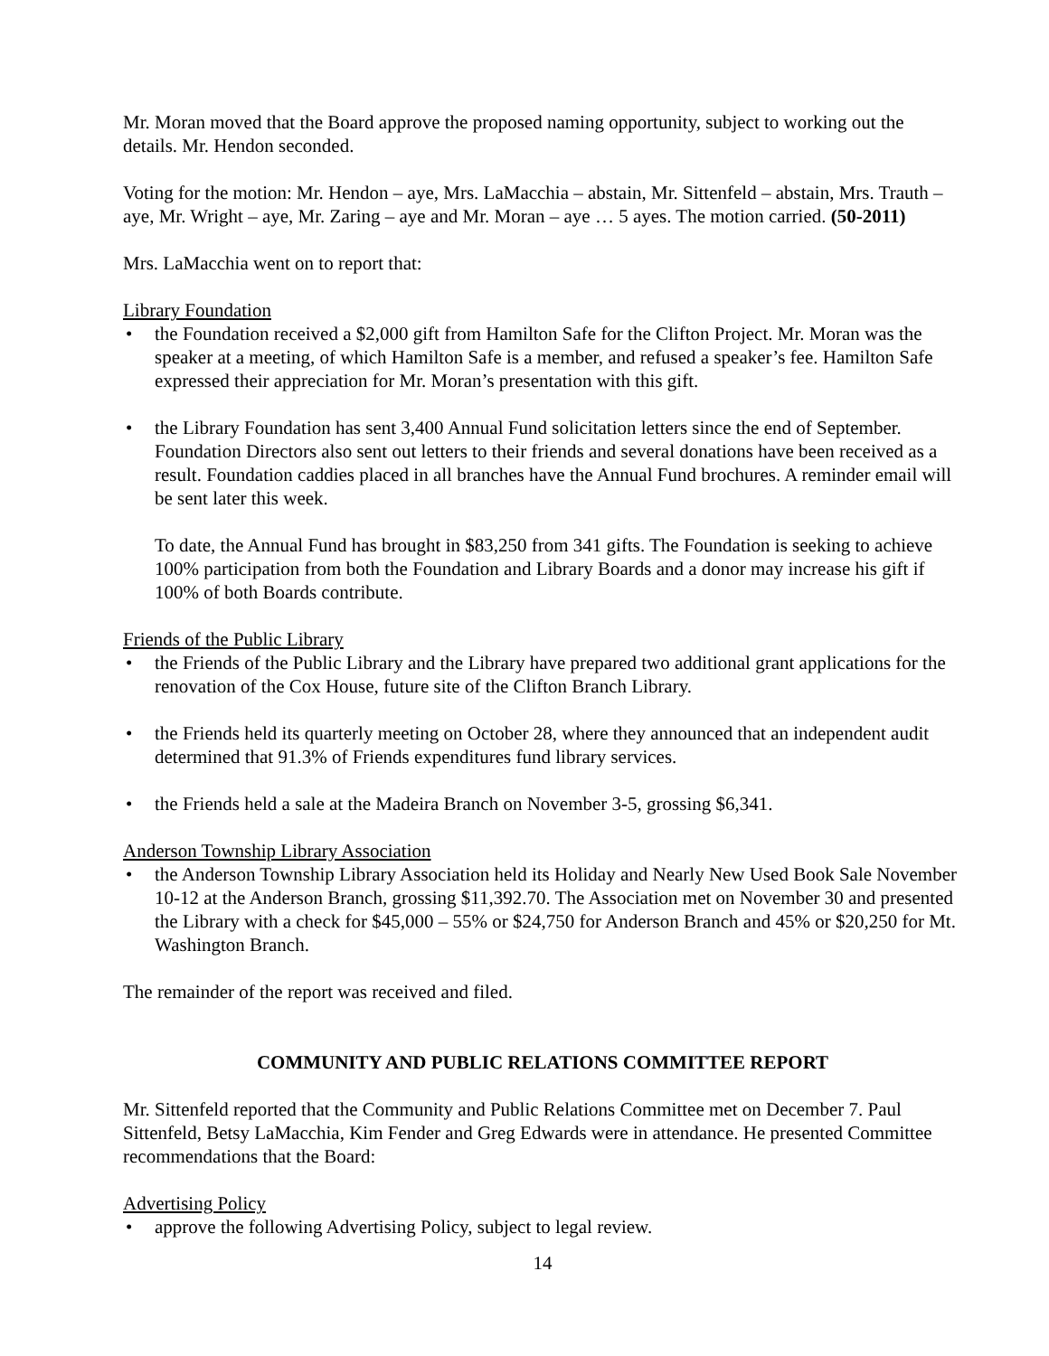Mr. Moran moved that the Board approve the proposed naming opportunity, subject to working out the details. Mr. Hendon seconded.
Voting for the motion: Mr. Hendon – aye, Mrs. LaMacchia – abstain, Mr. Sittenfeld – abstain, Mrs. Trauth – aye, Mr. Wright – aye, Mr. Zaring – aye and Mr. Moran – aye … 5 ayes. The motion carried. (50-2011)
Mrs. LaMacchia went on to report that:
Library Foundation
• the Foundation received a $2,000 gift from Hamilton Safe for the Clifton Project. Mr. Moran was the speaker at a meeting, of which Hamilton Safe is a member, and refused a speaker’s fee. Hamilton Safe expressed their appreciation for Mr. Moran’s presentation with this gift.
• the Library Foundation has sent 3,400 Annual Fund solicitation letters since the end of September. Foundation Directors also sent out letters to their friends and several donations have been received as a result. Foundation caddies placed in all branches have the Annual Fund brochures. A reminder email will be sent later this week.
To date, the Annual Fund has brought in $83,250 from 341 gifts. The Foundation is seeking to achieve 100% participation from both the Foundation and Library Boards and a donor may increase his gift if 100% of both Boards contribute.
Friends of the Public Library
• the Friends of the Public Library and the Library have prepared two additional grant applications for the renovation of the Cox House, future site of the Clifton Branch Library.
• the Friends held its quarterly meeting on October 28, where they announced that an independent audit determined that 91.3% of Friends expenditures fund library services.
• the Friends held a sale at the Madeira Branch on November 3-5, grossing $6,341.
Anderson Township Library Association
• the Anderson Township Library Association held its Holiday and Nearly New Used Book Sale November 10-12 at the Anderson Branch, grossing $11,392.70. The Association met on November 30 and presented the Library with a check for $45,000 – 55% or $24,750 for Anderson Branch and 45% or $20,250 for Mt. Washington Branch.
The remainder of the report was received and filed.
COMMUNITY AND PUBLIC RELATIONS COMMITTEE REPORT
Mr. Sittenfeld reported that the Community and Public Relations Committee met on December 7. Paul Sittenfeld, Betsy LaMacchia, Kim Fender and Greg Edwards were in attendance. He presented Committee recommendations that the Board:
Advertising Policy
• approve the following Advertising Policy, subject to legal review.
14